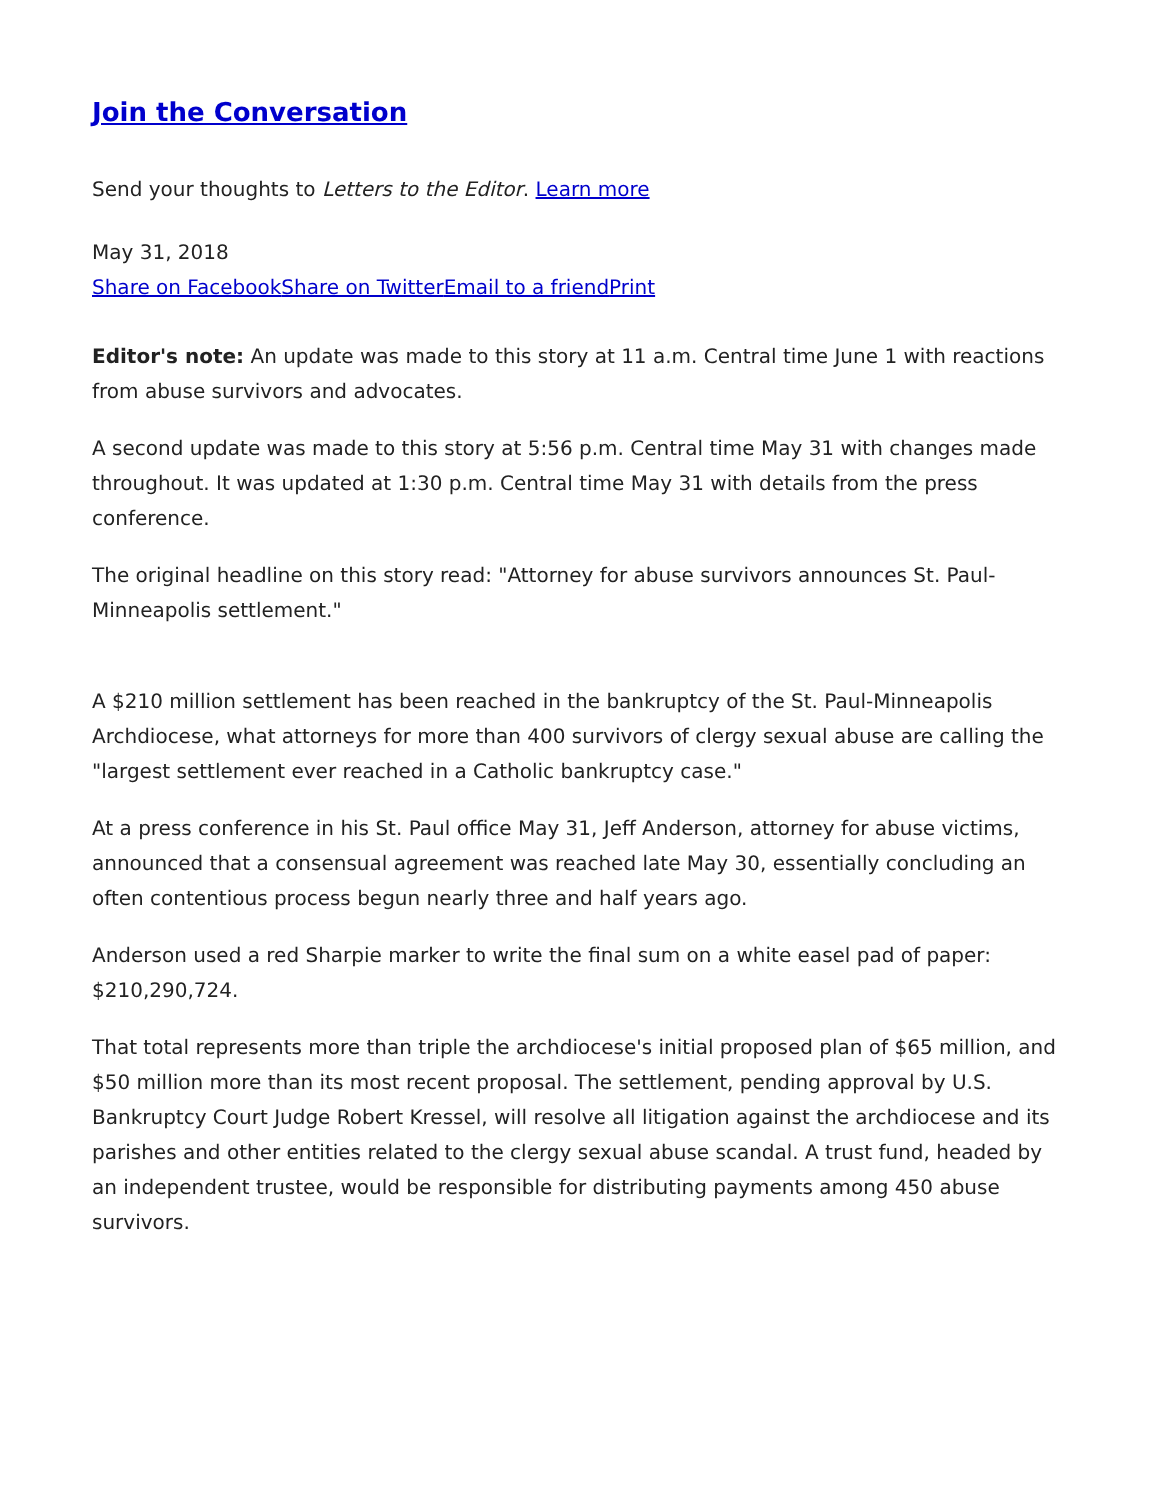Join the Conversation
Send your thoughts to Letters to the Editor. Learn more
May 31, 2018
Share on Facebook Share on Twitter Email to a friend Print
Editor's note: An update was made to this story at 11 a.m. Central time June 1 with reactions from abuse survivors and advocates.
A second update was made to this story at 5:56 p.m. Central time May 31 with changes made throughout. It was updated at 1:30 p.m. Central time May 31 with details from the press conference.
The original headline on this story read: "Attorney for abuse survivors announces St. Paul-Minneapolis settlement."
A $210 million settlement has been reached in the bankruptcy of the St. Paul-Minneapolis Archdiocese, what attorneys for more than 400 survivors of clergy sexual abuse are calling the "largest settlement ever reached in a Catholic bankruptcy case."
At a press conference in his St. Paul office May 31, Jeff Anderson, attorney for abuse victims, announced that a consensual agreement was reached late May 30, essentially concluding an often contentious process begun nearly three and half years ago.
Anderson used a red Sharpie marker to write the final sum on a white easel pad of paper: $210,290,724.
That total represents more than triple the archdiocese's initial proposed plan of $65 million, and $50 million more than its most recent proposal. The settlement, pending approval by U.S. Bankruptcy Court Judge Robert Kressel, will resolve all litigation against the archdiocese and its parishes and other entities related to the clergy sexual abuse scandal. A trust fund, headed by an independent trustee, would be responsible for distributing payments among 450 abuse survivors.